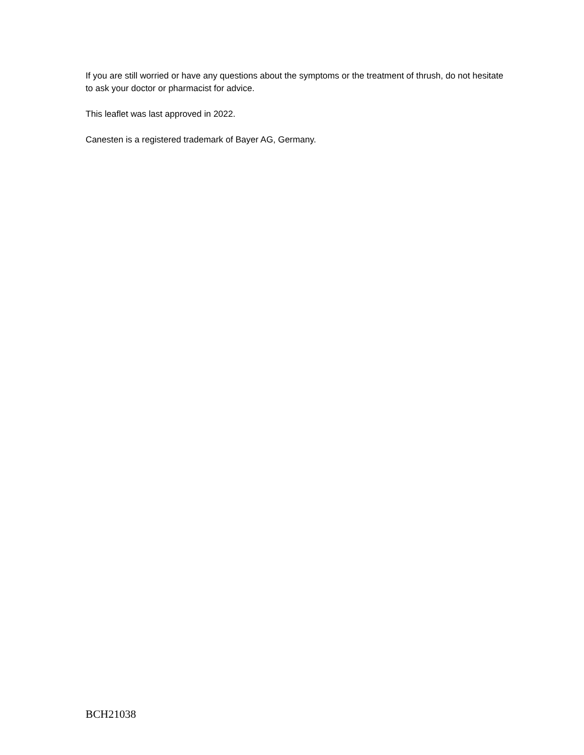If you are still worried or have any questions about the symptoms or the treatment of thrush, do not hesitate to ask your doctor or pharmacist for advice.
This leaflet was last approved in 2022.
Canesten is a registered trademark of Bayer AG, Germany.
BCH21038